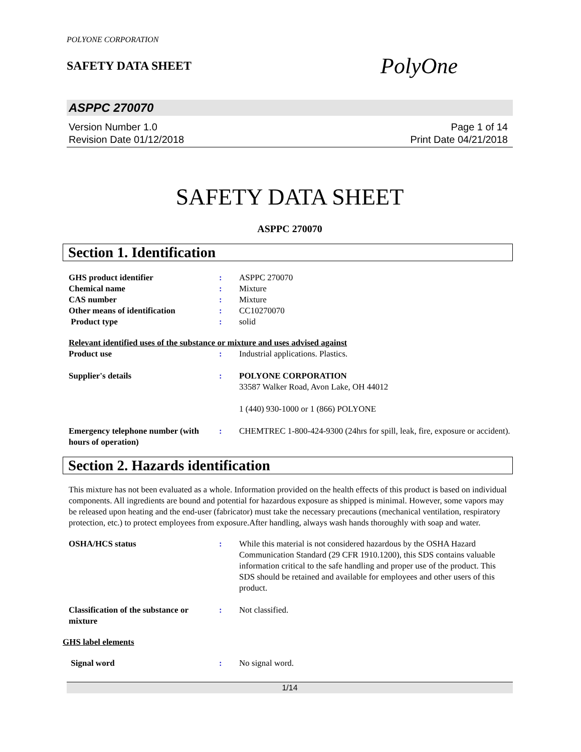POLYONE CORPORATION
SAFETY DATA SHEET
PolyOne
ASPPC 270070
Version Number 1.0
Revision Date 01/12/2018
Page 1 of 14
Print Date 04/21/2018
SAFETY DATA SHEET
ASPPC 270070
Section 1. Identification
| GHS product identifier | : | ASPPC 270070 |
| Chemical name | : | Mixture |
| CAS number | : | Mixture |
| Other means of identification | : | CC10270070 |
| Product type | : | solid |
Relevant identified uses of the substance or mixture and uses advised against
| Product use | : | Industrial applications. Plastics. |
| Supplier's details | : | POLYONE CORPORATION 33587 Walker Road, Avon Lake, OH 44012 1 (440) 930-1000 or 1 (866) POLYONE |
| Emergency telephone number (with hours of operation) | : | CHEMTREC 1-800-424-9300 (24hrs for spill, leak, fire, exposure or accident). |
Section 2. Hazards identification
This mixture has not been evaluated as a whole. Information provided on the health effects of this product is based on individual components. All ingredients are bound and potential for hazardous exposure as shipped is minimal. However, some vapors may be released upon heating and the end-user (fabricator) must take the necessary precautions (mechanical ventilation, respiratory protection, etc.) to protect employees from exposure.After handling, always wash hands thoroughly with soap and water.
| OSHA/HCS status | : | While this material is not considered hazardous by the OSHA Hazard Communication Standard (29 CFR 1910.1200), this SDS contains valuable information critical to the safe handling and proper use of the product. This SDS should be retained and available for employees and other users of this product. |
| Classification of the substance or mixture | : | Not classified. |
GHS label elements
| Signal word | : | No signal word. |
1/14